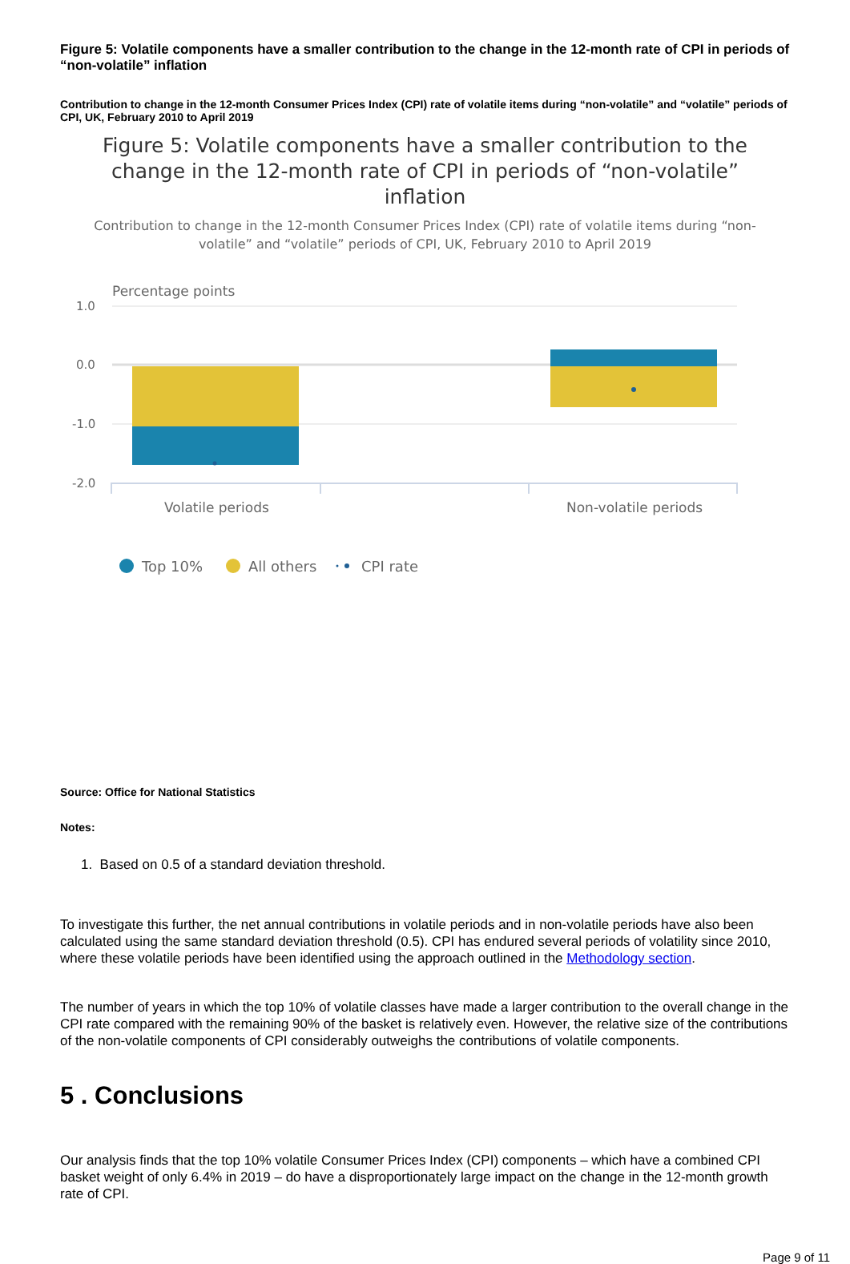Figure 5: Volatile components have a smaller contribution to the change in the 12-month rate of CPI in periods of “non-volatile” inflation
Contribution to change in the 12-month Consumer Prices Index (CPI) rate of volatile items during “non-volatile” and “volatile” periods of CPI, UK, February 2010 to April 2019
Figure 5: Volatile components have a smaller contribution to the change in the 12-month rate of CPI in periods of “non-volatile” inflation
Contribution to change in the 12-month Consumer Prices Index (CPI) rate of volatile items during “non-volatile” and “volatile” periods of CPI, UK, February 2010 to April 2019
Percentage points
1.0
0.0
-1.0
-2.0
Volatile periods
Non-volatile periods
Top 10%
All others
CPI rate
Source: Office for National Statistics
Notes:
1. Based on 0.5 of a standard deviation threshold.
To investigate this further, the net annual contributions in volatile periods and in non-volatile periods have also been calculated using the same standard deviation threshold (0.5). CPI has endured several periods of volatility since 2010, where these volatile periods have been identified using the approach outlined in the Methodology section.
The number of years in which the top 10% of volatile classes have made a larger contribution to the overall change in the CPI rate compared with the remaining 90% of the basket is relatively even. However, the relative size of the contributions of the non-volatile components of CPI considerably outweighs the contributions of volatile components.
5 . Conclusions
Our analysis finds that the top 10% volatile Consumer Prices Index (CPI) components – which have a combined CPI basket weight of only 6.4% in 2019 – do have a disproportionately large impact on the change in the 12-month growth rate of CPI.
Page 9 of 11